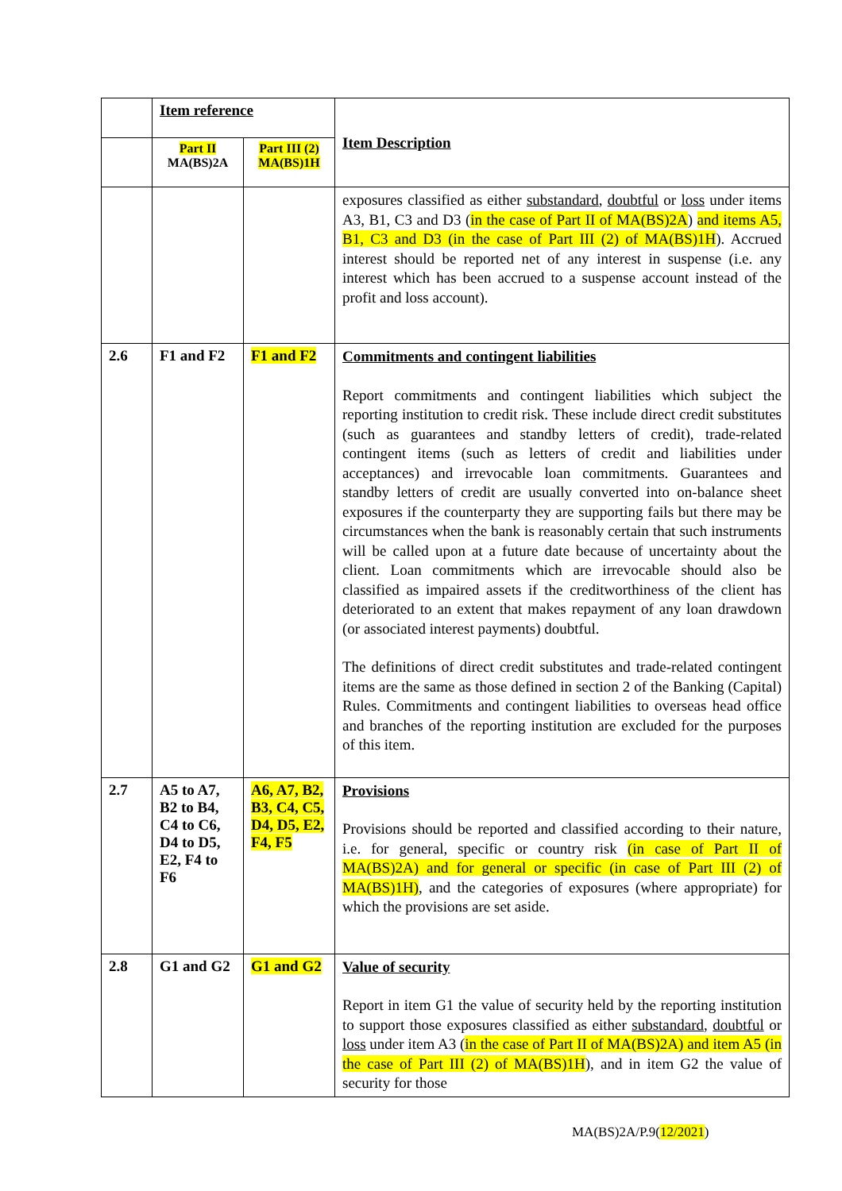| | Item reference | | Item Description |
| | Part II MA(BS)2A | Part III (2) MA(BS)1H | |
| | | | exposures classified as either substandard , doubtful or loss under items A3, B1, C3 and D3 ( in the case of Part II of MA(BS)2A ) and items A5, B1, C3 and D3 (in the case of Part III (2) of MA(BS)1H ). Accrued interest should be reported net of any interest in suspense (i.e. any interest which has been accrued to a suspense account instead of the profit and loss account). |
| 2.6 | F1 and F2 | F1 and F2 | Commitments and contingent liabilities Report commitments and contingent liabilities which subject the reporting institution to credit risk. These include direct credit substitutes (such as guarantees and standby letters of credit), trade-related contingent items (such as letters of credit and liabilities under acceptances) and irrevocable loan commitments. Guarantees and standby letters of credit are usually converted into on-balance sheet exposures if the counterparty they are supporting fails but there may be circumstances when the bank is reasonably certain that such instruments will be called upon at a future date because of uncertainty about the client. Loan commitments which are irrevocable should also be classified as impaired assets if the creditworthiness of the client has deteriorated to an extent that makes repayment of any loan drawdown (or associated interest payments) doubtful. The definitions of direct credit substitutes and trade-related contingent items are the same as those defined in section 2 of the Banking (Capital) Rules. Commitments and contingent liabilities to overseas head office and branches of the reporting institution are excluded for the purposes of this item. |
| 2.7 | A5 to A7, B2 to B4, C4 to C6, D4 to D5, E2, F4 to F6 | A6, A7, B2, B3, C4, C5, D4, D5, E2, F4, F5 | Provisions Provisions should be reported and classified according to their nature, i.e. for general, specific or country risk (in case of Part II of MA(BS)2A) and for general or specific (in case of Part III (2) of MA(BS)1H) , and the categories of exposures (where appropriate) for which the provisions are set aside. |
| 2.8 | G1 and G2 | G1 and G2 | Value of security Report in item G1 the value of security held by the reporting institution to support those exposures classified as either substandard , doubtful or loss under item A3 ( in the case of Part II of MA(BS)2A) and item A5 (in the case of Part III (2) of MA(BS)1H ), and in item G2 the value of security for those |
MA(BS)2A/P.9(12/2021)